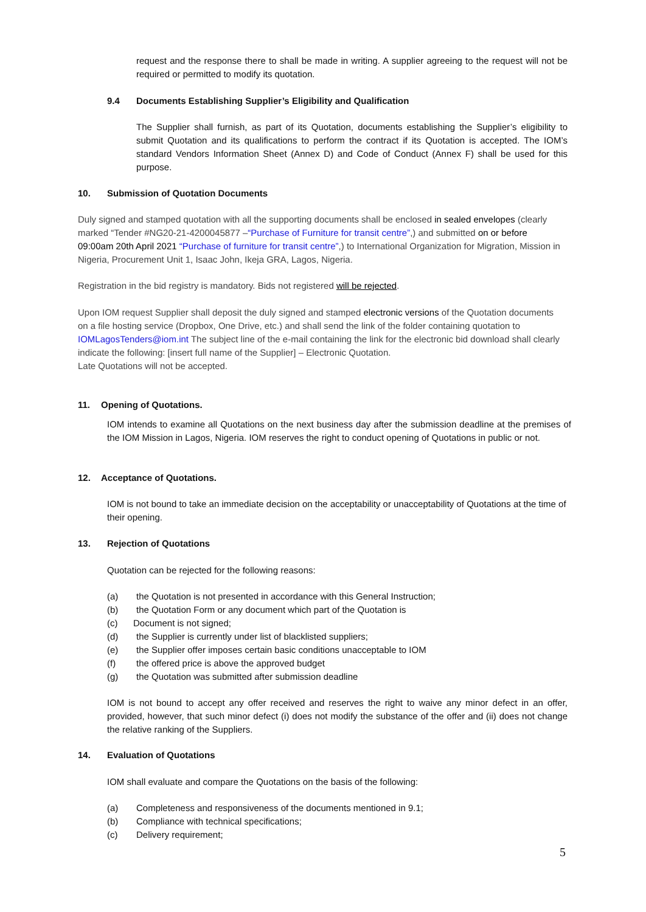request and the response there to shall be made in writing. A supplier agreeing to the request will not be required or permitted to modify its quotation.
9.4 Documents Establishing Supplier’s Eligibility and Qualification
The Supplier shall furnish, as part of its Quotation, documents establishing the Supplier’s eligibility to submit Quotation and its qualifications to perform the contract if its Quotation is accepted. The IOM’s standard Vendors Information Sheet (Annex D) and Code of Conduct (Annex F) shall be used for this purpose.
10. Submission of Quotation Documents
Duly signed and stamped quotation with all the supporting documents shall be enclosed in sealed envelopes (clearly marked “Tender #NG20-21-4200045877 –“Purchase of Furniture for transit centre”,) and submitted on or before 09:00am 20th April 2021 “Purchase of furniture for transit centre”,) to International Organization for Migration, Mission in Nigeria, Procurement Unit 1, Isaac John, Ikeja GRA, Lagos, Nigeria.
Registration in the bid registry is mandatory. Bids not registered will be rejected.
Upon IOM request Supplier shall deposit the duly signed and stamped electronic versions of the Quotation documents on a file hosting service (Dropbox, One Drive, etc.) and shall send the link of the folder containing quotation to IOMLagosTenders@iom.int The subject line of the e-mail containing the link for the electronic bid download shall clearly indicate the following: [insert full name of the Supplier] – Electronic Quotation.
Late Quotations will not be accepted.
11. Opening of Quotations.
IOM intends to examine all Quotations on the next business day after the submission deadline at the premises of the IOM Mission in Lagos, Nigeria. IOM reserves the right to conduct opening of Quotations in public or not.
12. Acceptance of Quotations.
IOM is not bound to take an immediate decision on the acceptability or unacceptability of Quotations at the time of their opening.
13. Rejection of Quotations
Quotation can be rejected for the following reasons:
(a) the Quotation is not presented in accordance with this General Instruction;
(b) the Quotation Form or any document which part of the Quotation is
(c) Document is not signed;
(d) the Supplier is currently under list of blacklisted suppliers;
(e) the Supplier offer imposes certain basic conditions unacceptable to IOM
(f) the offered price is above the approved budget
(g) the Quotation was submitted after submission deadline
IOM is not bound to accept any offer received and reserves the right to waive any minor defect in an offer, provided, however, that such minor defect (i) does not modify the substance of the offer and (ii) does not change the relative ranking of the Suppliers.
14. Evaluation of Quotations
IOM shall evaluate and compare the Quotations on the basis of the following:
(a) Completeness and responsiveness of the documents mentioned in 9.1;
(b) Compliance with technical specifications;
(c) Delivery requirement;
5